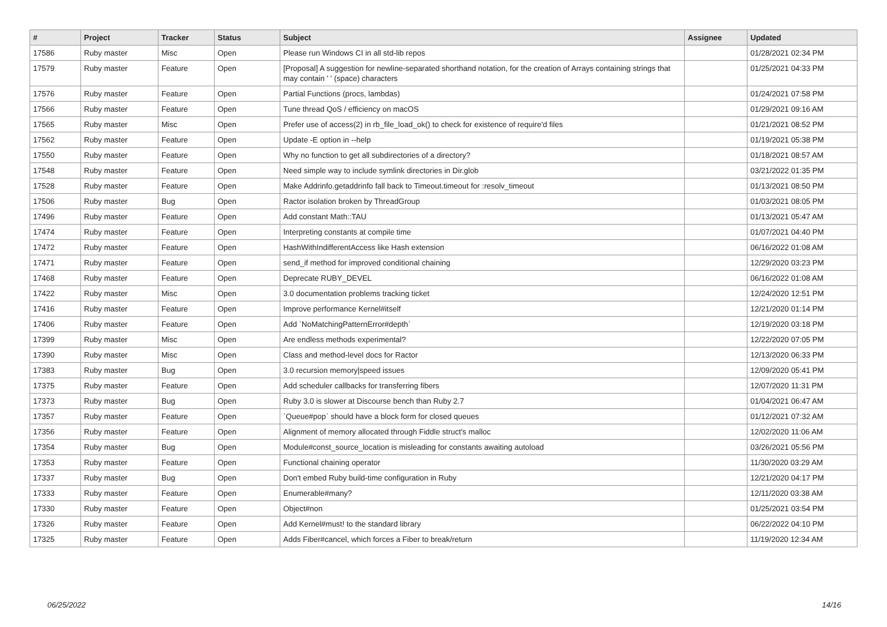| # | Project | Tracker | Status | Subject | Assignee | Updated |
| --- | --- | --- | --- | --- | --- | --- |
| 17586 | Ruby master | Misc | Open | Please run Windows CI in all std-lib repos | | 01/28/2021 02:34 PM |
| 17579 | Ruby master | Feature | Open | [Proposal] A suggestion for newline-separated shorthand notation, for the creation of Arrays containing strings that may contain ' ' (space) characters | | 01/25/2021 04:33 PM |
| 17576 | Ruby master | Feature | Open | Partial Functions (procs, lambdas) | | 01/24/2021 07:58 PM |
| 17566 | Ruby master | Feature | Open | Tune thread QoS / efficiency on macOS | | 01/29/2021 09:16 AM |
| 17565 | Ruby master | Misc | Open | Prefer use of access(2) in rb_file_load_ok() to check for existence of require'd files | | 01/21/2021 08:52 PM |
| 17562 | Ruby master | Feature | Open | Update -E option in --help | | 01/19/2021 05:38 PM |
| 17550 | Ruby master | Feature | Open | Why no function to get all subdirectories of a directory? | | 01/18/2021 08:57 AM |
| 17548 | Ruby master | Feature | Open | Need simple way to include symlink directories in Dir.glob | | 03/21/2022 01:35 PM |
| 17528 | Ruby master | Feature | Open | Make Addrinfo.getaddrinfo fall back to Timeout.timeout for :resolv_timeout | | 01/13/2021 08:50 PM |
| 17506 | Ruby master | Bug | Open | Ractor isolation broken by ThreadGroup | | 01/03/2021 08:05 PM |
| 17496 | Ruby master | Feature | Open | Add constant Math::TAU | | 01/13/2021 05:47 AM |
| 17474 | Ruby master | Feature | Open | Interpreting constants at compile time | | 01/07/2021 04:40 PM |
| 17472 | Ruby master | Feature | Open | HashWithIndifferentAccess like Hash extension | | 06/16/2022 01:08 AM |
| 17471 | Ruby master | Feature | Open | send_if method for improved conditional chaining | | 12/29/2020 03:23 PM |
| 17468 | Ruby master | Feature | Open | Deprecate RUBY_DEVEL | | 06/16/2022 01:08 AM |
| 17422 | Ruby master | Misc | Open | 3.0 documentation problems tracking ticket | | 12/24/2020 12:51 PM |
| 17416 | Ruby master | Feature | Open | Improve performance Kernel#itself | | 12/21/2020 01:14 PM |
| 17406 | Ruby master | Feature | Open | Add `NoMatchingPatternError#depth` | | 12/19/2020 03:18 PM |
| 17399 | Ruby master | Misc | Open | Are endless methods experimental? | | 12/22/2020 07:05 PM |
| 17390 | Ruby master | Misc | Open | Class and method-level docs for Ractor | | 12/13/2020 06:33 PM |
| 17383 | Ruby master | Bug | Open | 3.0 recursion memory/speed issues | | 12/09/2020 05:41 PM |
| 17375 | Ruby master | Feature | Open | Add scheduler callbacks for transferring fibers | | 12/07/2020 11:31 PM |
| 17373 | Ruby master | Bug | Open | Ruby 3.0 is slower at Discourse bench than Ruby 2.7 | | 01/04/2021 06:47 AM |
| 17357 | Ruby master | Feature | Open | `Queue#pop` should have a block form for closed queues | | 01/12/2021 07:32 AM |
| 17356 | Ruby master | Feature | Open | Alignment of memory allocated through Fiddle struct's malloc | | 12/02/2020 11:06 AM |
| 17354 | Ruby master | Bug | Open | Module#const_source_location is misleading for constants awaiting autoload | | 03/26/2021 05:56 PM |
| 17353 | Ruby master | Feature | Open | Functional chaining operator | | 11/30/2020 03:29 AM |
| 17337 | Ruby master | Bug | Open | Don't embed Ruby build-time configuration in Ruby | | 12/21/2020 04:17 PM |
| 17333 | Ruby master | Feature | Open | Enumerable#many? | | 12/11/2020 03:38 AM |
| 17330 | Ruby master | Feature | Open | Object#non | | 01/25/2021 03:54 PM |
| 17326 | Ruby master | Feature | Open | Add Kernel#must! to the standard library | | 06/22/2022 04:10 PM |
| 17325 | Ruby master | Feature | Open | Adds Fiber#cancel, which forces a Fiber to break/return | | 11/19/2020 12:34 AM |
06/25/2022 14/16